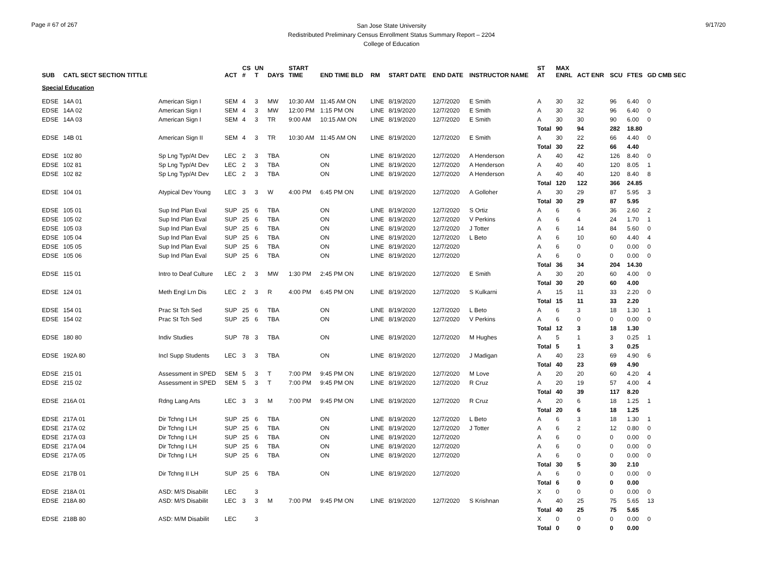Page # 67 of 267
San Jose State University
Redistributed Preliminary Census Enrollment Status Summary Report – 2204
College of Education
9/17/20
| SUB | CATL SECT SECTION TITTLE | | ACT | CS # | UN T | DAYS | START TIME | END TIME BLD | RM | START DATE | END DATE | INSTRUCTOR NAME | ST AT | MAX ENRL | ACT ENR | SCU | FTES | GD CMB SEC |
| --- | --- | --- | --- | --- | --- | --- | --- | --- | --- | --- | --- | --- | --- | --- | --- | --- | --- | --- |
| Special Education | | | | | | | | | | | | | | | | | | |
| EDSE | 14A 01 | American Sign I | SEM | 4 | 3 | MW | 10:30 AM | 11:45 AM ON | LINE | 8/19/2020 | 12/7/2020 | E Smith | A | 30 | 32 | 96 | 6.40 | 0 |
| EDSE | 14A 02 | American Sign I | SEM | 4 | 3 | MW | 12:00 PM | 1:15 PM ON | LINE | 8/19/2020 | 12/7/2020 | E Smith | A | 30 | 32 | 96 | 6.40 | 0 |
| EDSE | 14A 03 | American Sign I | SEM | 4 | 3 | TR | 9:00 AM | 10:15 AM ON | LINE | 8/19/2020 | 12/7/2020 | E Smith | A | 30 | 30 | 90 | 6.00 | 0 |
| | | | | | | | | | | | | | Total | 90 | 94 | 282 | 18.80 | |
| EDSE | 14B 01 | American Sign II | SEM | 4 | 3 | TR | 10:30 AM | 11:45 AM ON | LINE | 8/19/2020 | 12/7/2020 | E Smith | A | 30 | 22 | 66 | 4.40 | 0 |
| | | | | | | | | | | | | | Total | 30 | 22 | 66 | 4.40 | |
| EDSE | 102 80 | Sp Lng Typ/At Dev | LEC | 2 | 3 | TBA | | ON | LINE | 8/19/2020 | 12/7/2020 | A Henderson | A | 40 | 42 | 126 | 8.40 | 0 |
| EDSE | 102 81 | Sp Lng Typ/At Dev | LEC | 2 | 3 | TBA | | ON | LINE | 8/19/2020 | 12/7/2020 | A Henderson | A | 40 | 40 | 120 | 8.05 | 1 |
| EDSE | 102 82 | Sp Lng Typ/At Dev | LEC | 2 | 3 | TBA | | ON | LINE | 8/19/2020 | 12/7/2020 | A Henderson | A | 40 | 40 | 120 | 8.40 | 8 |
| | | | | | | | | | | | | | Total | 120 | 122 | 366 | 24.85 | |
| EDSE | 104 01 | Atypical Dev Young | LEC | 3 | 3 | W | 4:00 PM | 6:45 PM ON | LINE | 8/19/2020 | 12/7/2020 | A Golloher | A | 30 | 29 | 87 | 5.95 | 3 |
| | | | | | | | | | | | | | Total | 30 | 29 | 87 | 5.95 | |
| EDSE | 105 01 | Sup Ind Plan Eval | SUP | 25 | 6 | TBA | | ON | LINE | 8/19/2020 | 12/7/2020 | S Ortiz | A | 6 | 6 | 36 | 2.60 | 2 |
| EDSE | 105 02 | Sup Ind Plan Eval | SUP | 25 | 6 | TBA | | ON | LINE | 8/19/2020 | 12/7/2020 | V Perkins | A | 6 | 4 | 24 | 1.70 | 1 |
| EDSE | 105 03 | Sup Ind Plan Eval | SUP | 25 | 6 | TBA | | ON | LINE | 8/19/2020 | 12/7/2020 | J Totter | A | 6 | 14 | 84 | 5.60 | 0 |
| EDSE | 105 04 | Sup Ind Plan Eval | SUP | 25 | 6 | TBA | | ON | LINE | 8/19/2020 | 12/7/2020 | L Beto | A | 6 | 10 | 60 | 4.40 | 4 |
| EDSE | 105 05 | Sup Ind Plan Eval | SUP | 25 | 6 | TBA | | ON | LINE | 8/19/2020 | 12/7/2020 | | A | 6 | 0 | 0 | 0.00 | 0 |
| EDSE | 105 06 | Sup Ind Plan Eval | SUP | 25 | 6 | TBA | | ON | LINE | 8/19/2020 | 12/7/2020 | | A | 6 | 0 | 0 | 0.00 | 0 |
| | | | | | | | | | | | | | Total | 36 | 34 | 204 | 14.30 | |
| EDSE | 115 01 | Intro to Deaf Culture | LEC | 2 | 3 | MW | 1:30 PM | 2:45 PM ON | LINE | 8/19/2020 | 12/7/2020 | E Smith | A | 30 | 20 | 60 | 4.00 | 0 |
| | | | | | | | | | | | | | Total | 30 | 20 | 60 | 4.00 | |
| EDSE | 124 01 | Meth Engl Lrn Dis | LEC | 2 | 3 | R | 4:00 PM | 6:45 PM ON | LINE | 8/19/2020 | 12/7/2020 | S Kulkarni | A | 15 | 11 | 33 | 2.20 | 0 |
| | | | | | | | | | | | | | Total | 15 | 11 | 33 | 2.20 | |
| EDSE | 154 01 | Prac St Tch Sed | SUP | 25 | 6 | TBA | | ON | LINE | 8/19/2020 | 12/7/2020 | L Beto | A | 6 | 3 | 18 | 1.30 | 1 |
| EDSE | 154 02 | Prac St Tch Sed | SUP | 25 | 6 | TBA | | ON | LINE | 8/19/2020 | 12/7/2020 | V Perkins | A | 6 | 0 | 0 | 0.00 | 0 |
| | | | | | | | | | | | | | Total | 12 | 3 | 18 | 1.30 | |
| EDSE | 180 80 | Indiv Studies | SUP | 78 | 3 | TBA | | ON | LINE | 8/19/2020 | 12/7/2020 | M Hughes | A | 5 | 1 | 3 | 0.25 | 1 |
| | | | | | | | | | | | | | Total | 5 | 1 | 3 | 0.25 | |
| EDSE | 192A 80 | Incl Supp Students | LEC | 3 | 3 | TBA | | ON | LINE | 8/19/2020 | 12/7/2020 | J Madigan | A | 40 | 23 | 69 | 4.90 | 6 |
| | | | | | | | | | | | | | Total | 40 | 23 | 69 | 4.90 | |
| EDSE | 215 01 | Assessment in SPED | SEM | 5 | 3 | T | 7:00 PM | 9:45 PM ON | LINE | 8/19/2020 | 12/7/2020 | M Love | A | 20 | 20 | 60 | 4.20 | 4 |
| EDSE | 215 02 | Assessment in SPED | SEM | 5 | 3 | T | 7:00 PM | 9:45 PM ON | LINE | 8/19/2020 | 12/7/2020 | R Cruz | A | 20 | 19 | 57 | 4.00 | 4 |
| | | | | | | | | | | | | | Total | 40 | 39 | 117 | 8.20 | |
| EDSE | 216A 01 | Rdng Lang Arts | LEC | 3 | 3 | M | 7:00 PM | 9:45 PM ON | LINE | 8/19/2020 | 12/7/2020 | R Cruz | A | 20 | 6 | 18 | 1.25 | 1 |
| | | | | | | | | | | | | | Total | 20 | 6 | 18 | 1.25 | |
| EDSE | 217A 01 | Dir Tchng I LH | SUP | 25 | 6 | TBA | | ON | LINE | 8/19/2020 | 12/7/2020 | L Beto | A | 6 | 3 | 18 | 1.30 | 1 |
| EDSE | 217A 02 | Dir Tchng I LH | SUP | 25 | 6 | TBA | | ON | LINE | 8/19/2020 | 12/7/2020 | J Totter | A | 6 | 2 | 12 | 0.80 | 0 |
| EDSE | 217A 03 | Dir Tchng I LH | SUP | 25 | 6 | TBA | | ON | LINE | 8/19/2020 | 12/7/2020 | | A | 6 | 0 | 0 | 0.00 | 0 |
| EDSE | 217A 04 | Dir Tchng I LH | SUP | 25 | 6 | TBA | | ON | LINE | 8/19/2020 | 12/7/2020 | | A | 6 | 0 | 0 | 0.00 | 0 |
| EDSE | 217A 05 | Dir Tchng I LH | SUP | 25 | 6 | TBA | | ON | LINE | 8/19/2020 | 12/7/2020 | | A | 6 | 0 | 0 | 0.00 | 0 |
| | | | | | | | | | | | | | Total | 30 | 5 | 30 | 2.10 | |
| EDSE | 217B 01 | Dir Tchng II LH | SUP | 25 | 6 | TBA | | ON | LINE | 8/19/2020 | 12/7/2020 | | A | 6 | 0 | 0 | 0.00 | 0 |
| | | | | | | | | | | | | | Total | 6 | 0 | 0 | 0.00 | |
| EDSE | 218A 01 | ASD: M/S Disabilit | LEC | | 3 | | | | | | | | X | 0 | 0 | 0 | 0.00 | 0 |
| EDSE | 218A 80 | ASD: M/S Disabilit | LEC | 3 | 3 | M | 7:00 PM | 9:45 PM ON | LINE | 8/19/2020 | 12/7/2020 | S Krishnan | A | 40 | 25 | 75 | 5.65 | 13 |
| | | | | | | | | | | | | | Total | 40 | 25 | 75 | 5.65 | |
| EDSE | 218B 80 | ASD: M/M Disabilit | LEC | | 3 | | | | | | | | X | 0 | 0 | 0 | 0.00 | 0 |
| | | | | | | | | | | | | | Total | 0 | 0 | 0 | 0.00 | |